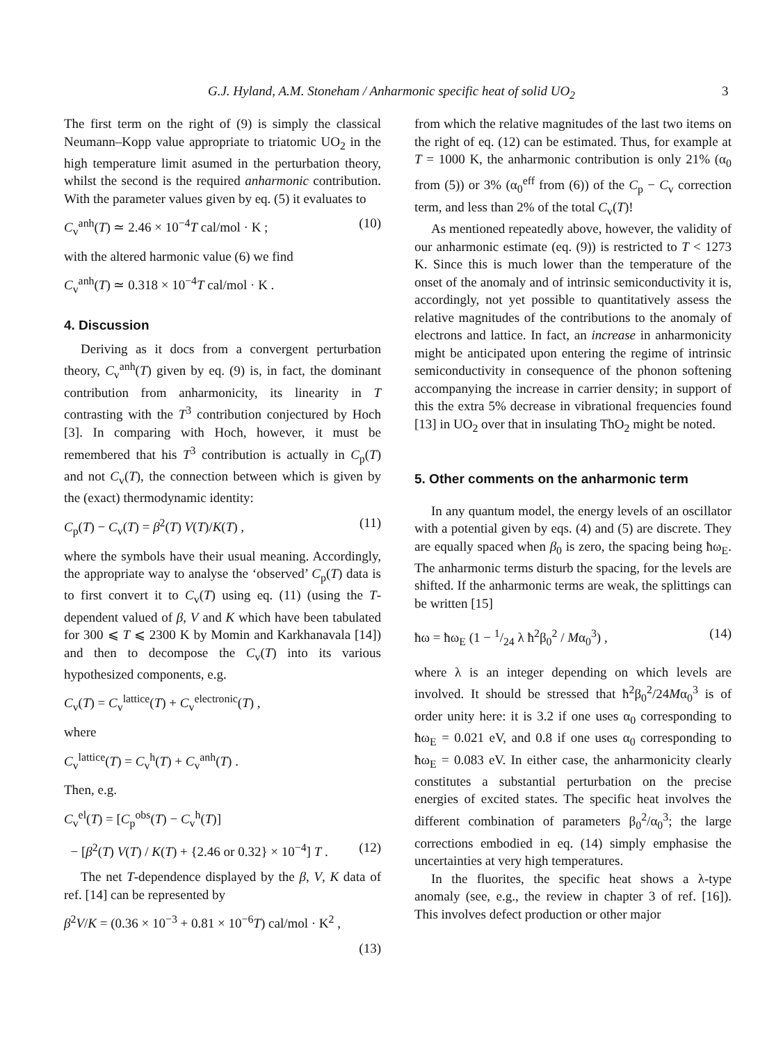G.J. Hyland, A.M. Stoneham / Anharmonic specific heat of solid UO<sub>2</sub> 3
The first term on the right of (9) is simply the classical Neumann–Kopp value appropriate to triatomic UO<sub>2</sub> in the high temperature limit asumed in the perturbation theory, whilst the second is the required anharmonic contribution. With the parameter values given by eq. (5) it evaluates to
C<sub>v</sub><sup>anh</sup>(T) ≃ 2.46 × 10<sup>−4</sup>T cal/mol · K ; (10)
with the altered harmonic value (6) we find
C<sub>v</sub><sup>anh</sup>(T) ≃ 0.318 × 10<sup>−4</sup>T cal/mol · K .
4. Discussion
Deriving as it docs from a convergent perturbation theory, C<sub>v</sub><sup>anh</sup>(T) given by eq. (9) is, in fact, the dominant contribution from anharmonicity, its linearity in T contrasting with the T<sup>3</sup> contribution conjectured by Hoch [3]. In comparing with Hoch, however, it must be remembered that his T<sup>3</sup> contribution is actually in C<sub>p</sub>(T) and not C<sub>v</sub>(T), the connection between which is given by the (exact) thermodynamic identity:
C<sub>p</sub>(T) − C<sub>v</sub>(T) = β<sup>2</sup>(T) V(T)/K(T) , (11)
where the symbols have their usual meaning. Accordingly, the appropriate way to analyse the ‘observed’ C<sub>p</sub>(T) data is to first convert it to C<sub>v</sub>(T) using eq. (11) (using the T-dependent valued of β, V and K which have been tabulated for 300 ⩽ T ⩽ 2300 K by Momin and Karkhanavala [14]) and then to decompose the C<sub>v</sub>(T) into its various hypothesized components, e.g.
C<sub>v</sub>(T) = C<sub>v</sub><sup>lattice</sup>(T) + C<sub>v</sub><sup>electronic</sup>(T) ,
where
C<sub>v</sub><sup>lattice</sup>(T) = C<sub>v</sub><sup>h</sup>(T) + C<sub>v</sub><sup>anh</sup>(T) .
Then, e.g.
C<sub>v</sub><sup>el</sup>(T) = [C<sub>p</sub><sup>obs</sup>(T) − C<sub>v</sub><sup>h</sup>(T)]
− [β<sup>2</sup>(T) V(T) / K(T) + {2.46 or 0.32} × 10<sup>−4</sup>] T . (12)
The net T-dependence displayed by the β, V, K data of ref. [14] can be represented by
β<sup>2</sup>V/K = (0.36 × 10<sup>−3</sup> + 0.81 × 10<sup>−6</sup>T) cal/mol · K<sup>2</sup> ,
(13)
from which the relative magnitudes of the last two items on the right of eq. (12) can be estimated. Thus, for example at T = 1000 K, the anharmonic contribution is only 21% (α<sub>0</sub> from (5)) or 3% (α<sub>0</sub><sup>eff</sup> from (6)) of the C<sub>p</sub> − C<sub>v</sub> correction term, and less than 2% of the total C<sub>v</sub>(T)!
As mentioned repeatedly above, however, the validity of our anharmonic estimate (eq. (9)) is restricted to T < 1273 K. Since this is much lower than the temperature of the onset of the anomaly and of intrinsic semiconductivity it is, accordingly, not yet possible to quantitatively assess the relative magnitudes of the contributions to the anomaly of electrons and lattice. In fact, an increase in anharmonicity might be anticipated upon entering the regime of intrinsic semiconductivity in consequence of the phonon softening accompanying the increase in carrier density; in support of this the extra 5% decrease in vibrational frequencies found [13] in UO<sub>2</sub> over that in insulating ThO<sub>2</sub> might be noted.
5. Other comments on the anharmonic term
In any quantum model, the energy levels of an oscillator with a potential given by eqs. (4) and (5) are discrete. They are equally spaced when β<sub>0</sub> is zero, the spacing being ħω<sub>E</sub>. The anharmonic terms disturb the spacing, for the levels are shifted. If the anharmonic terms are weak, the splittings can be written [15]
ħω = ħω<sub>E</sub> (1 − 1/24 λ ħ<sup>2</sup>β<sub>0</sub><sup>2</sup> / Mα<sub>0</sub><sup>3</sup>) , (14)
where λ is an integer depending on which levels are involved. It should be stressed that ħ<sup>2</sup>β<sub>0</sub><sup>2</sup>/24Mα<sub>0</sub><sup>3</sup> is of order unity here: it is 3.2 if one uses α<sub>0</sub> corresponding to ħω<sub>E</sub> = 0.021 eV, and 0.8 if one uses α<sub>0</sub> corresponding to ħω<sub>E</sub> = 0.083 eV. In either case, the anharmonicity clearly constitutes a substantial perturbation on the precise energies of excited states. The specific heat involves the different combination of parameters β<sub>0</sub><sup>2</sup>/α<sub>0</sub><sup>3</sup>; the large corrections embodied in eq. (14) simply emphasise the uncertainties at very high temperatures.
In the fluorites, the specific heat shows a λ-type anomaly (see, e.g., the review in chapter 3 of ref. [16]). This involves defect production or other major